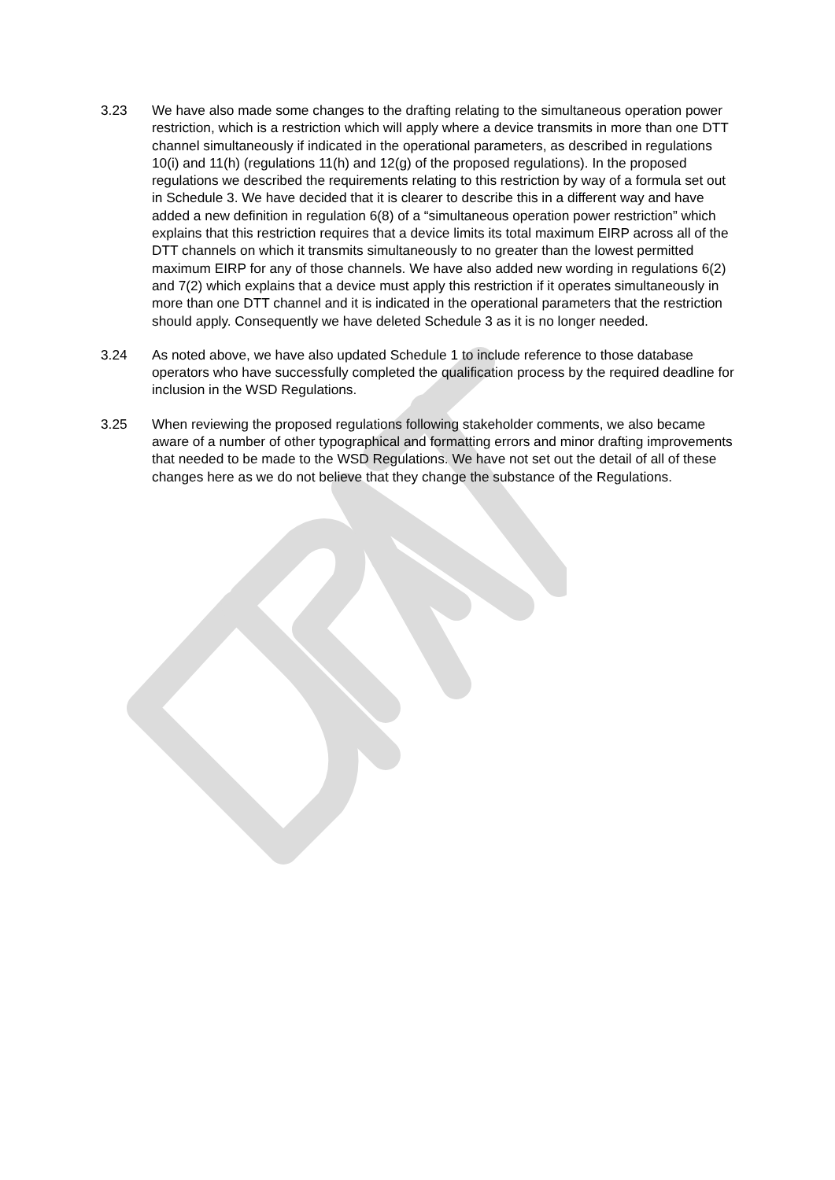3.23 We have also made some changes to the drafting relating to the simultaneous operation power restriction, which is a restriction which will apply where a device transmits in more than one DTT channel simultaneously if indicated in the operational parameters, as described in regulations 10(i) and 11(h) (regulations 11(h) and 12(g) of the proposed regulations). In the proposed regulations we described the requirements relating to this restriction by way of a formula set out in Schedule 3. We have decided that it is clearer to describe this in a different way and have added a new definition in regulation 6(8) of a “simultaneous operation power restriction” which explains that this restriction requires that a device limits its total maximum EIRP across all of the DTT channels on which it transmits simultaneously to no greater than the lowest permitted maximum EIRP for any of those channels. We have also added new wording in regulations 6(2) and 7(2) which explains that a device must apply this restriction if it operates simultaneously in more than one DTT channel and it is indicated in the operational parameters that the restriction should apply. Consequently we have deleted Schedule 3 as it is no longer needed.
3.24 As noted above, we have also updated Schedule 1 to include reference to those database operators who have successfully completed the qualification process by the required deadline for inclusion in the WSD Regulations.
3.25 When reviewing the proposed regulations following stakeholder comments, we also became aware of a number of other typographical and formatting errors and minor drafting improvements that needed to be made to the WSD Regulations. We have not set out the detail of all of these changes here as we do not believe that they change the substance of the Regulations.